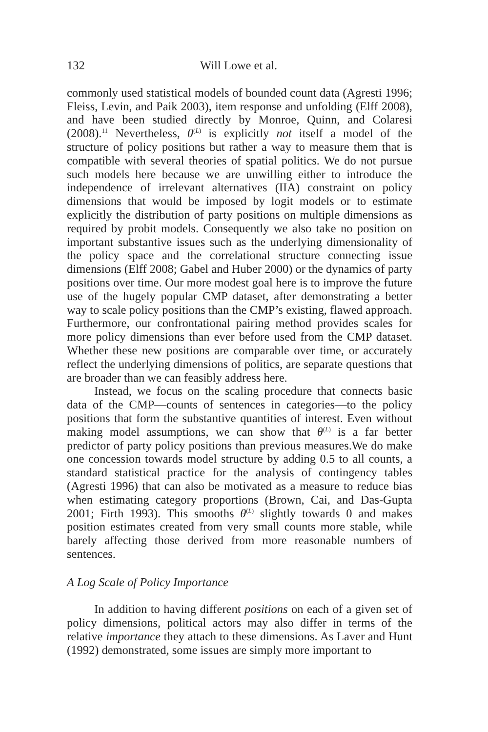132 Will Lowe et al.
commonly used statistical models of bounded count data (Agresti 1996; Fleiss, Levin, and Paik 2003), item response and unfolding (Elff 2008), and have been studied directly by Monroe, Quinn, and Colaresi (2008).<sup>11</sup> Nevertheless, θ<sup>(L)</sup> is explicitly not itself a model of the structure of policy positions but rather a way to measure them that is compatible with several theories of spatial politics. We do not pursue such models here because we are unwilling either to introduce the independence of irrelevant alternatives (IIA) constraint on policy dimensions that would be imposed by logit models or to estimate explicitly the distribution of party positions on multiple dimensions as required by probit models. Consequently we also take no position on important substantive issues such as the underlying dimensionality of the policy space and the correlational structure connecting issue dimensions (Elff 2008; Gabel and Huber 2000) or the dynamics of party positions over time. Our more modest goal here is to improve the future use of the hugely popular CMP dataset, after demonstrating a better way to scale policy positions than the CMP’s existing, flawed approach. Furthermore, our confrontational pairing method provides scales for more policy dimensions than ever before used from the CMP dataset. Whether these new positions are comparable over time, or accurately reflect the underlying dimensions of politics, are separate questions that are broader than we can feasibly address here.
Instead, we focus on the scaling procedure that connects basic data of the CMP—counts of sentences in categories—to the policy positions that form the substantive quantities of interest. Even without making model assumptions, we can show that θ<sup>(L)</sup> is a far better predictor of party policy positions than previous measures.We do make one concession towards model structure by adding 0.5 to all counts, a standard statistical practice for the analysis of contingency tables (Agresti 1996) that can also be motivated as a measure to reduce bias when estimating category proportions (Brown, Cai, and Das-Gupta 2001; Firth 1993). This smooths θ<sup>(L)</sup> slightly towards 0 and makes position estimates created from very small counts more stable, while barely affecting those derived from more reasonable numbers of sentences.
A Log Scale of Policy Importance
In addition to having different positions on each of a given set of policy dimensions, political actors may also differ in terms of the relative importance they attach to these dimensions. As Laver and Hunt (1992) demonstrated, some issues are simply more important to